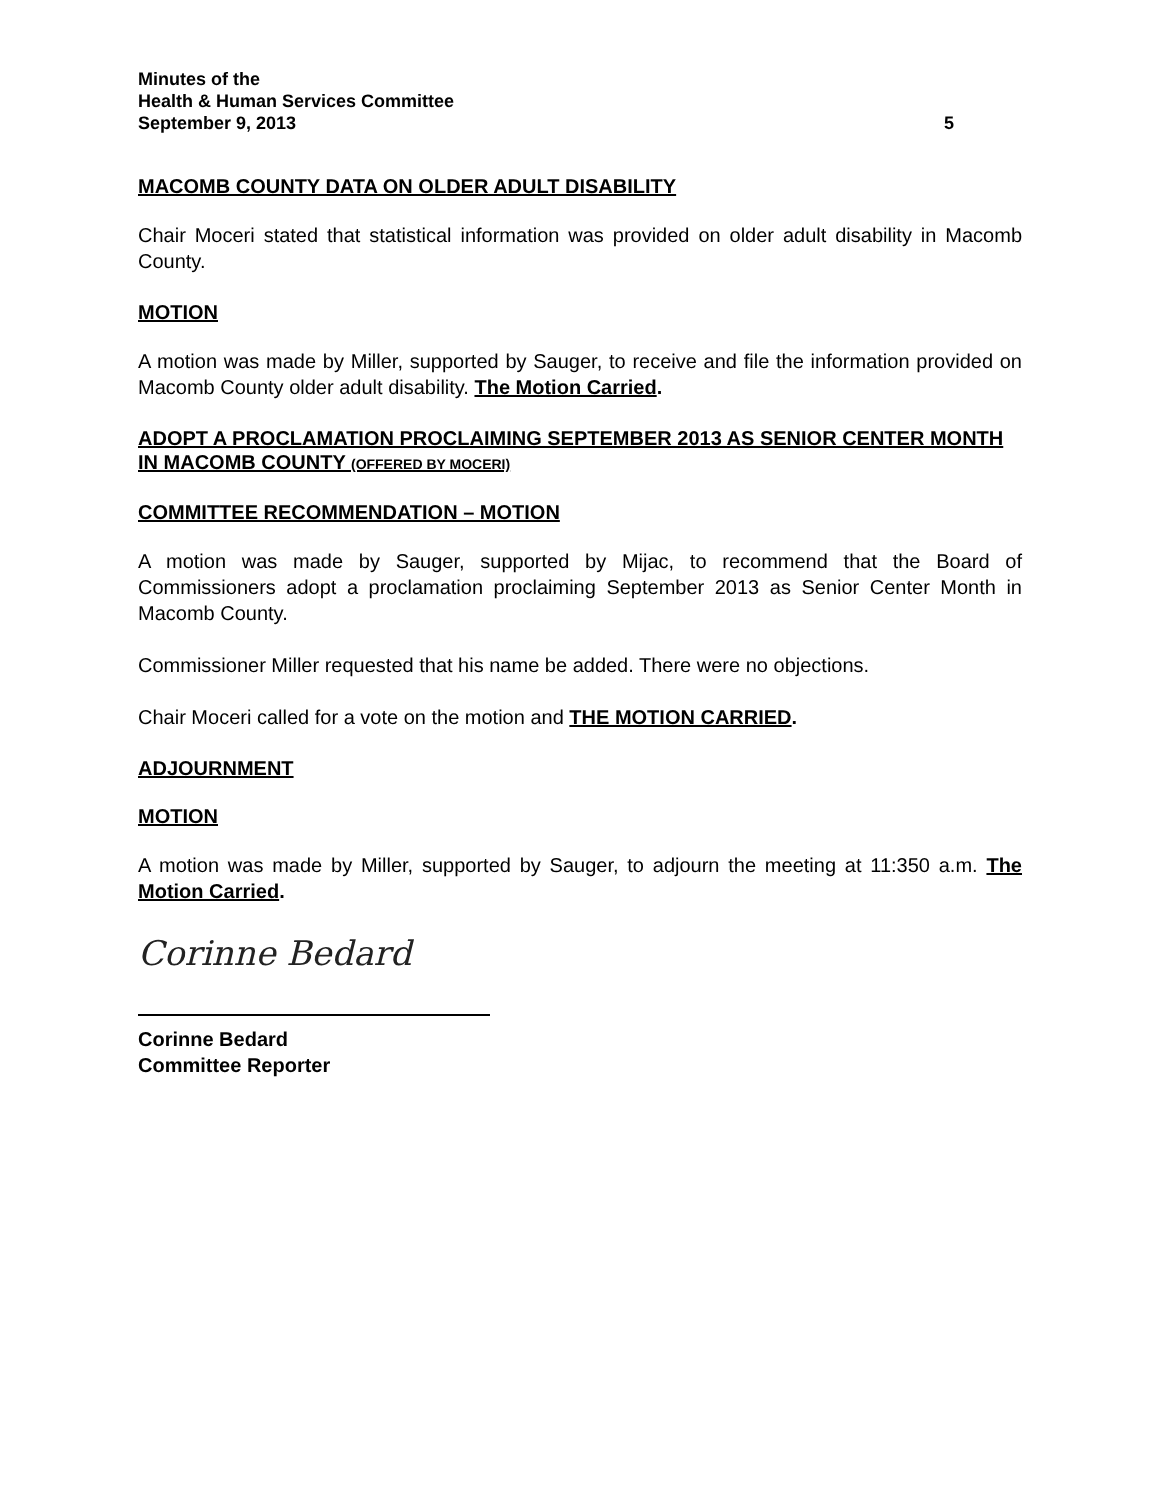Minutes of the
Health & Human Services Committee
September 9, 2013 5
MACOMB COUNTY DATA ON OLDER ADULT DISABILITY
Chair Moceri stated that statistical information was provided on older adult disability in Macomb County.
MOTION
A motion was made by Miller, supported by Sauger, to receive and file the information provided on Macomb County older adult disability. The Motion Carried.
ADOPT A PROCLAMATION PROCLAIMING SEPTEMBER 2013 AS SENIOR CENTER MONTH IN MACOMB COUNTY (OFFERED BY MOCERI)
COMMITTEE RECOMMENDATION – MOTION
A motion was made by Sauger, supported by Mijac, to recommend that the Board of Commissioners adopt a proclamation proclaiming September 2013 as Senior Center Month in Macomb County.
Commissioner Miller requested that his name be added. There were no objections.
Chair Moceri called for a vote on the motion and THE MOTION CARRIED.
ADJOURNMENT
MOTION
A motion was made by Miller, supported by Sauger, to adjourn the meeting at 11:350 a.m. The Motion Carried.
Corinne Bedard
Corinne Bedard
Committee Reporter